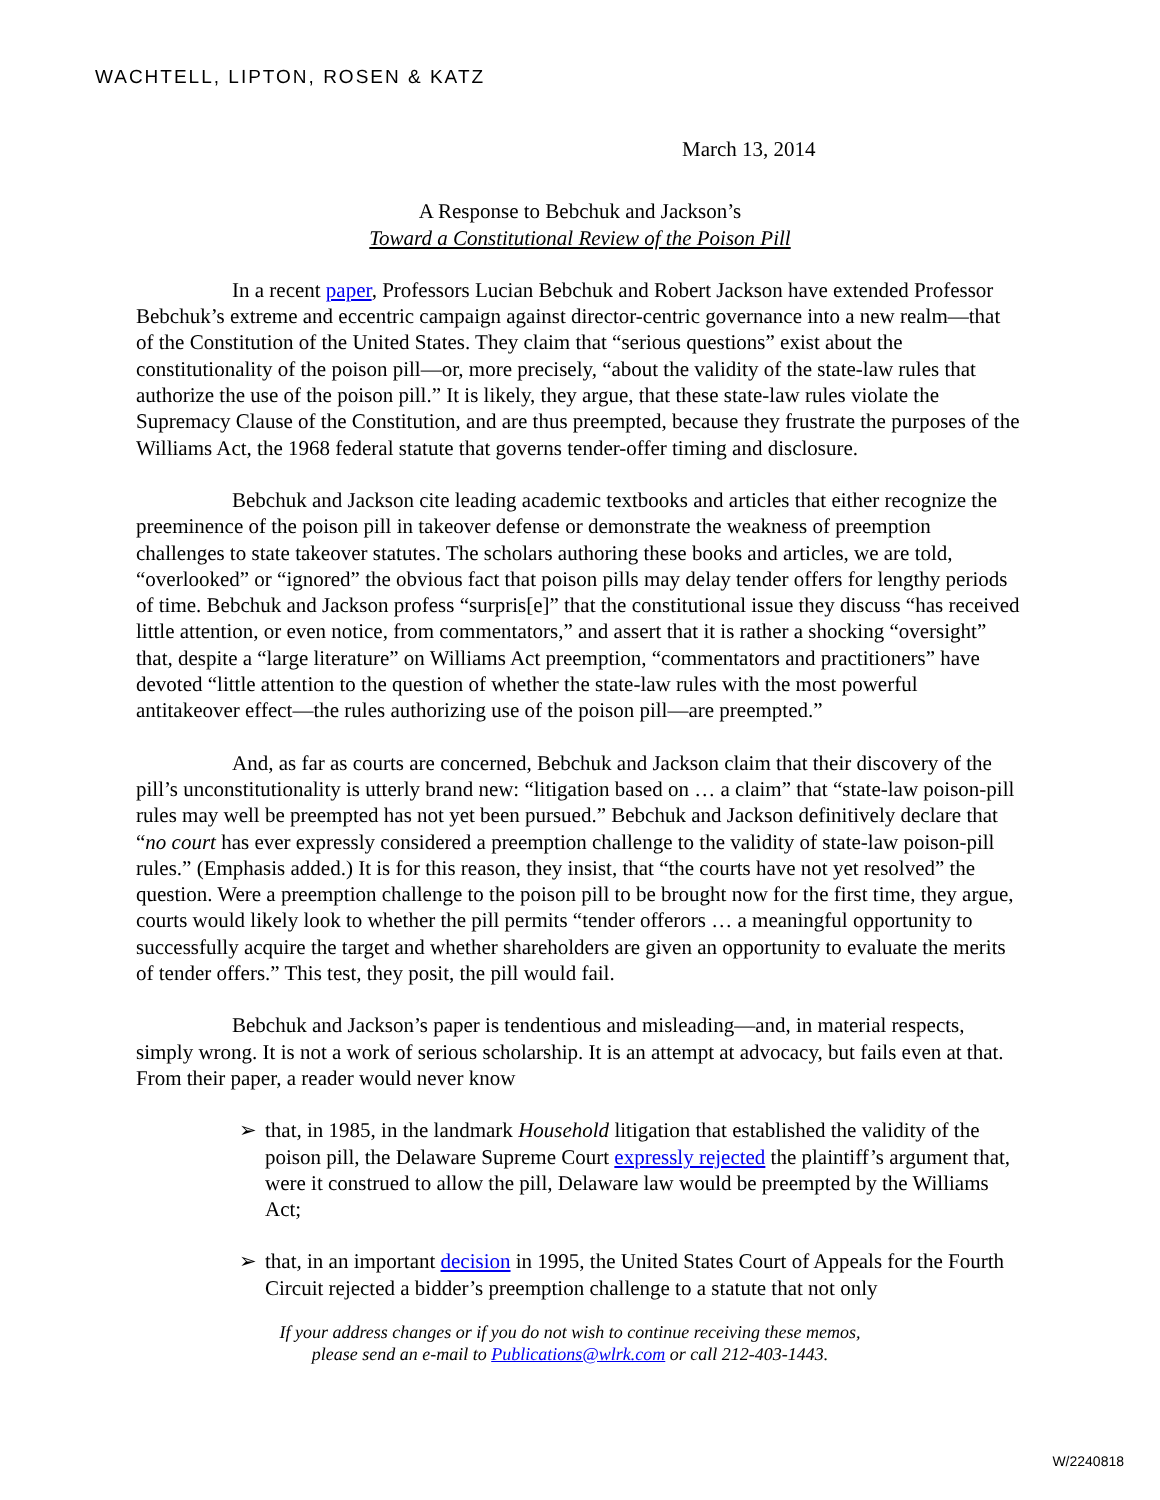WACHTELL, LIPTON, ROSEN & KATZ
March 13, 2014
A Response to Bebchuk and Jackson’s
Toward a Constitutional Review of the Poison Pill
In a recent paper, Professors Lucian Bebchuk and Robert Jackson have extended Professor Bebchuk’s extreme and eccentric campaign against director-centric governance into a new realm—that of the Constitution of the United States. They claim that “serious questions” exist about the constitutionality of the poison pill—or, more precisely, “about the validity of the state-law rules that authorize the use of the poison pill.” It is likely, they argue, that these state-law rules violate the Supremacy Clause of the Constitution, and are thus preempted, because they frustrate the purposes of the Williams Act, the 1968 federal statute that governs tender-offer timing and disclosure.
Bebchuk and Jackson cite leading academic textbooks and articles that either recognize the preeminence of the poison pill in takeover defense or demonstrate the weakness of preemption challenges to state takeover statutes. The scholars authoring these books and articles, we are told, “overlooked” or “ignored” the obvious fact that poison pills may delay tender offers for lengthy periods of time. Bebchuk and Jackson profess “surpris[e]” that the constitutional issue they discuss “has received little attention, or even notice, from commentators,” and assert that it is rather a shocking “oversight” that, despite a “large literature” on Williams Act preemption, “commentators and practitioners” have devoted “little attention to the question of whether the state-law rules with the most powerful antitakeover effect—the rules authorizing use of the poison pill—are preempted.”
And, as far as courts are concerned, Bebchuk and Jackson claim that their discovery of the pill’s unconstitutionality is utterly brand new: “litigation based on … a claim” that “state-law poison-pill rules may well be preempted has not yet been pursued.” Bebchuk and Jackson definitively declare that “no court has ever expressly considered a preemption challenge to the validity of state-law poison-pill rules.” (Emphasis added.) It is for this reason, they insist, that “the courts have not yet resolved” the question. Were a preemption challenge to the poison pill to be brought now for the first time, they argue, courts would likely look to whether the pill permits “tender offerors … a meaningful opportunity to successfully acquire the target and whether shareholders are given an opportunity to evaluate the merits of tender offers.” This test, they posit, the pill would fail.
Bebchuk and Jackson’s paper is tendentious and misleading—and, in material respects, simply wrong. It is not a work of serious scholarship. It is an attempt at advocacy, but fails even at that. From their paper, a reader would never know
➢ that, in 1985, in the landmark Household litigation that established the validity of the poison pill, the Delaware Supreme Court expressly rejected the plaintiff’s argument that, were it construed to allow the pill, Delaware law would be preempted by the Williams Act;
➢ that, in an important decision in 1995, the United States Court of Appeals for the Fourth Circuit rejected a bidder’s preemption challenge to a statute that not only
If your address changes or if you do not wish to continue receiving these memos,
please send an e-mail to Publications@wlrk.com or call 212-403-1443.
W/2240818